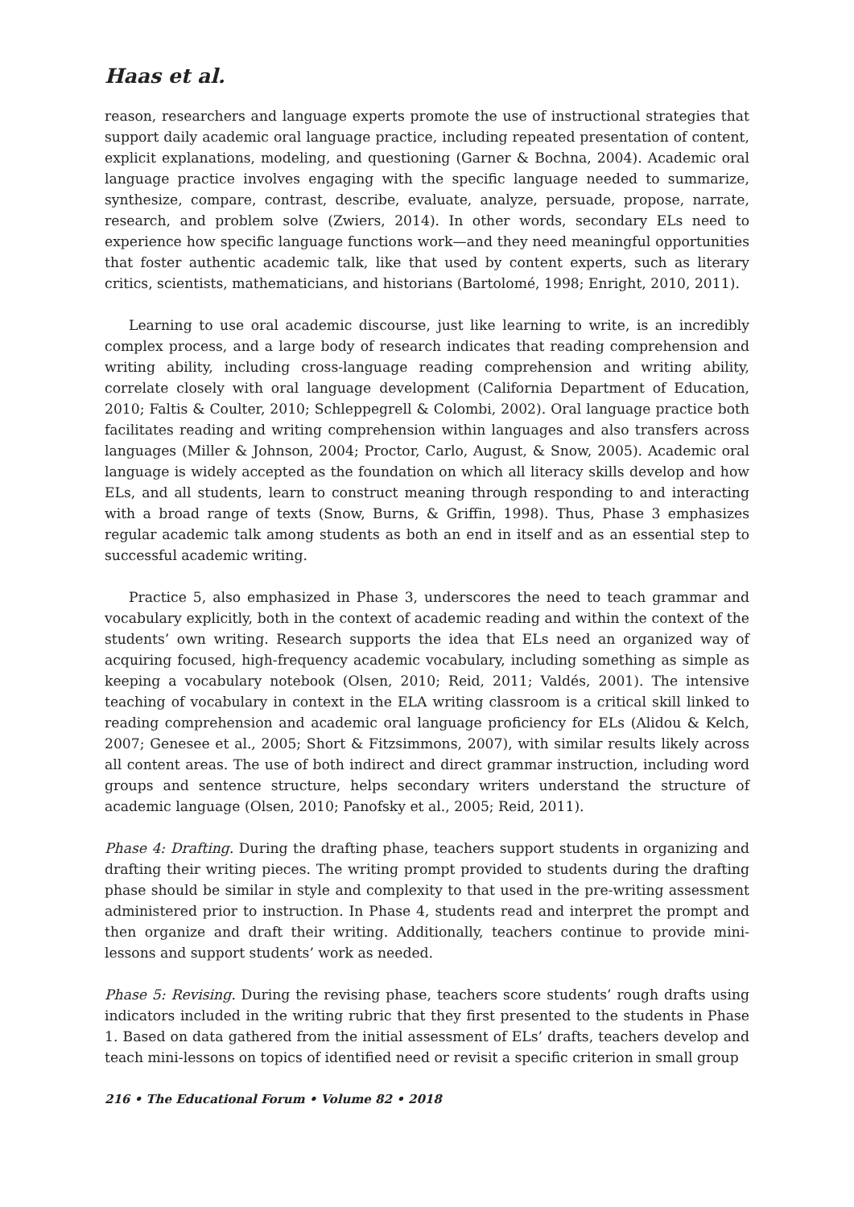Haas et al.
reason, researchers and language experts promote the use of instructional strategies that support daily academic oral language practice, including repeated presentation of content, explicit explanations, modeling, and questioning (Garner & Bochna, 2004). Academic oral language practice involves engaging with the specific language needed to summarize, synthesize, compare, contrast, describe, evaluate, analyze, persuade, propose, narrate, research, and problem solve (Zwiers, 2014). In other words, secondary ELs need to experience how specific language functions work—and they need meaningful opportunities that foster authentic academic talk, like that used by content experts, such as literary critics, scientists, mathematicians, and historians (Bartolomé, 1998; Enright, 2010, 2011).
Learning to use oral academic discourse, just like learning to write, is an incredibly complex process, and a large body of research indicates that reading comprehension and writing ability, including cross-language reading comprehension and writing ability, correlate closely with oral language development (California Department of Education, 2010; Faltis & Coulter, 2010; Schleppegrell & Colombi, 2002). Oral language practice both facilitates reading and writing comprehension within languages and also transfers across languages (Miller & Johnson, 2004; Proctor, Carlo, August, & Snow, 2005). Academic oral language is widely accepted as the foundation on which all literacy skills develop and how ELs, and all students, learn to construct meaning through responding to and interacting with a broad range of texts (Snow, Burns, & Griffin, 1998). Thus, Phase 3 emphasizes regular academic talk among students as both an end in itself and as an essential step to successful academic writing.
Practice 5, also emphasized in Phase 3, underscores the need to teach grammar and vocabulary explicitly, both in the context of academic reading and within the context of the students’ own writing. Research supports the idea that ELs need an organized way of acquiring focused, high-frequency academic vocabulary, including something as simple as keeping a vocabulary notebook (Olsen, 2010; Reid, 2011; Valdés, 2001). The intensive teaching of vocabulary in context in the ELA writing classroom is a critical skill linked to reading comprehension and academic oral language proficiency for ELs (Alidou & Kelch, 2007; Genesee et al., 2005; Short & Fitzsimmons, 2007), with similar results likely across all content areas. The use of both indirect and direct grammar instruction, including word groups and sentence structure, helps secondary writers understand the structure of academic language (Olsen, 2010; Panofsky et al., 2005; Reid, 2011).
Phase 4: Drafting. During the drafting phase, teachers support students in organizing and drafting their writing pieces. The writing prompt provided to students during the drafting phase should be similar in style and complexity to that used in the pre-writing assessment administered prior to instruction. In Phase 4, students read and interpret the prompt and then organize and draft their writing. Additionally, teachers continue to provide mini-lessons and support students’ work as needed.
Phase 5: Revising. During the revising phase, teachers score students’ rough drafts using indicators included in the writing rubric that they first presented to the students in Phase 1. Based on data gathered from the initial assessment of ELs’ drafts, teachers develop and teach mini-lessons on topics of identified need or revisit a specific criterion in small group
216 • The Educational Forum • Volume 82 • 2018